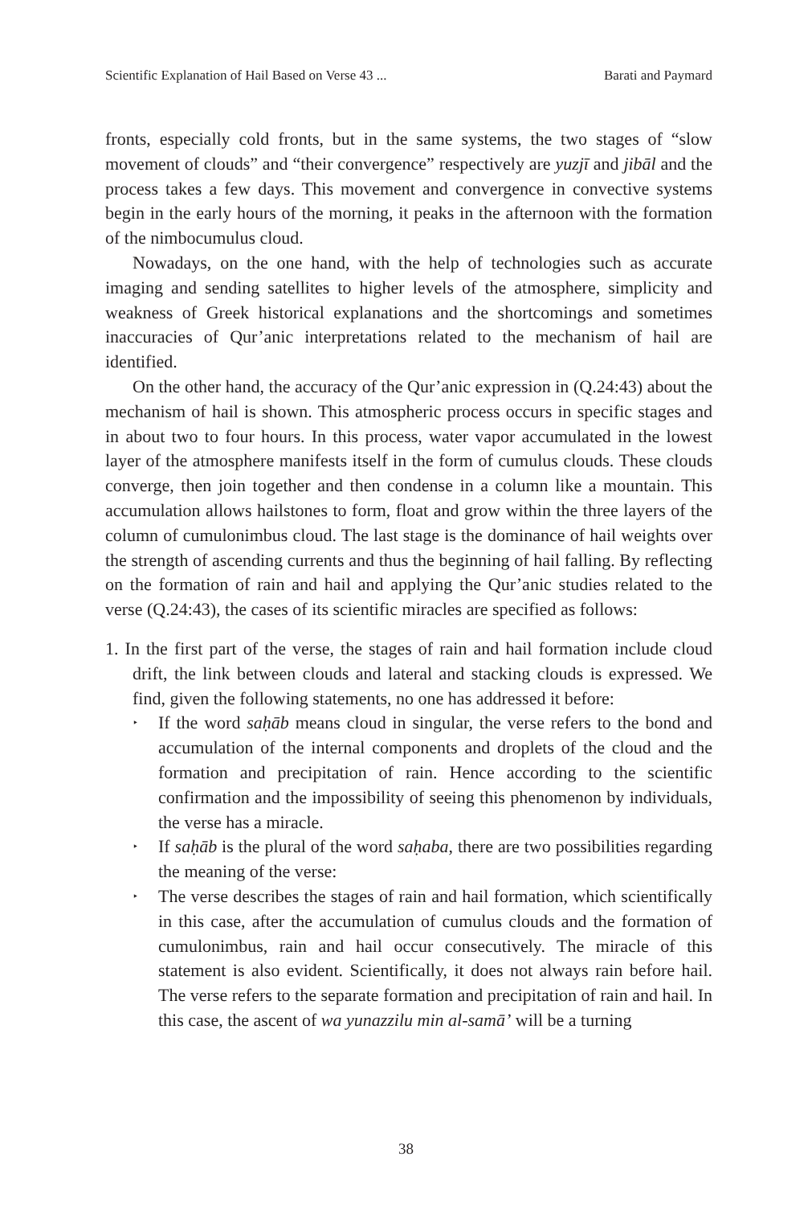Scientific Explanation of Hail Based on Verse 43 ... Barati and Paymard
fronts, especially cold fronts, but in the same systems, the two stages of “slow movement of clouds” and “their convergence” respectively are yuzjī and jibāl and the process takes a few days. This movement and convergence in convective systems begin in the early hours of the morning, it peaks in the afternoon with the formation of the nimbocumulus cloud.
Nowadays, on the one hand, with the help of technologies such as accurate imaging and sending satellites to higher levels of the atmosphere, simplicity and weakness of Greek historical explanations and the shortcomings and sometimes inaccuracies of Qur’anic interpretations related to the mechanism of hail are identified.
On the other hand, the accuracy of the Qur’anic expression in (Q.24:43) about the mechanism of hail is shown. This atmospheric process occurs in specific stages and in about two to four hours. In this process, water vapor accumulated in the lowest layer of the atmosphere manifests itself in the form of cumulus clouds. These clouds converge, then join together and then condense in a column like a mountain. This accumulation allows hailstones to form, float and grow within the three layers of the column of cumulonimbus cloud. The last stage is the dominance of hail weights over the strength of ascending currents and thus the beginning of hail falling. By reflecting on the formation of rain and hail and applying the Qur’anic studies related to the verse (Q.24:43), the cases of its scientific miracles are specified as follows:
1. In the first part of the verse, the stages of rain and hail formation include cloud drift, the link between clouds and lateral and stacking clouds is expressed. We find, given the following statements, no one has addressed it before:
‣ If the word saḥāb means cloud in singular, the verse refers to the bond and accumulation of the internal components and droplets of the cloud and the formation and precipitation of rain. Hence according to the scientific confirmation and the impossibility of seeing this phenomenon by individuals, the verse has a miracle.
‣ If saḥāb is the plural of the word saḥaba, there are two possibilities regarding the meaning of the verse:
‣ The verse describes the stages of rain and hail formation, which scientifically in this case, after the accumulation of cumulus clouds and the formation of cumulonimbus, rain and hail occur consecutively. The miracle of this statement is also evident. Scientifically, it does not always rain before hail. The verse refers to the separate formation and precipitation of rain and hail. In this case, the ascent of wa yunazzilu min al-samā’ will be a turning
38